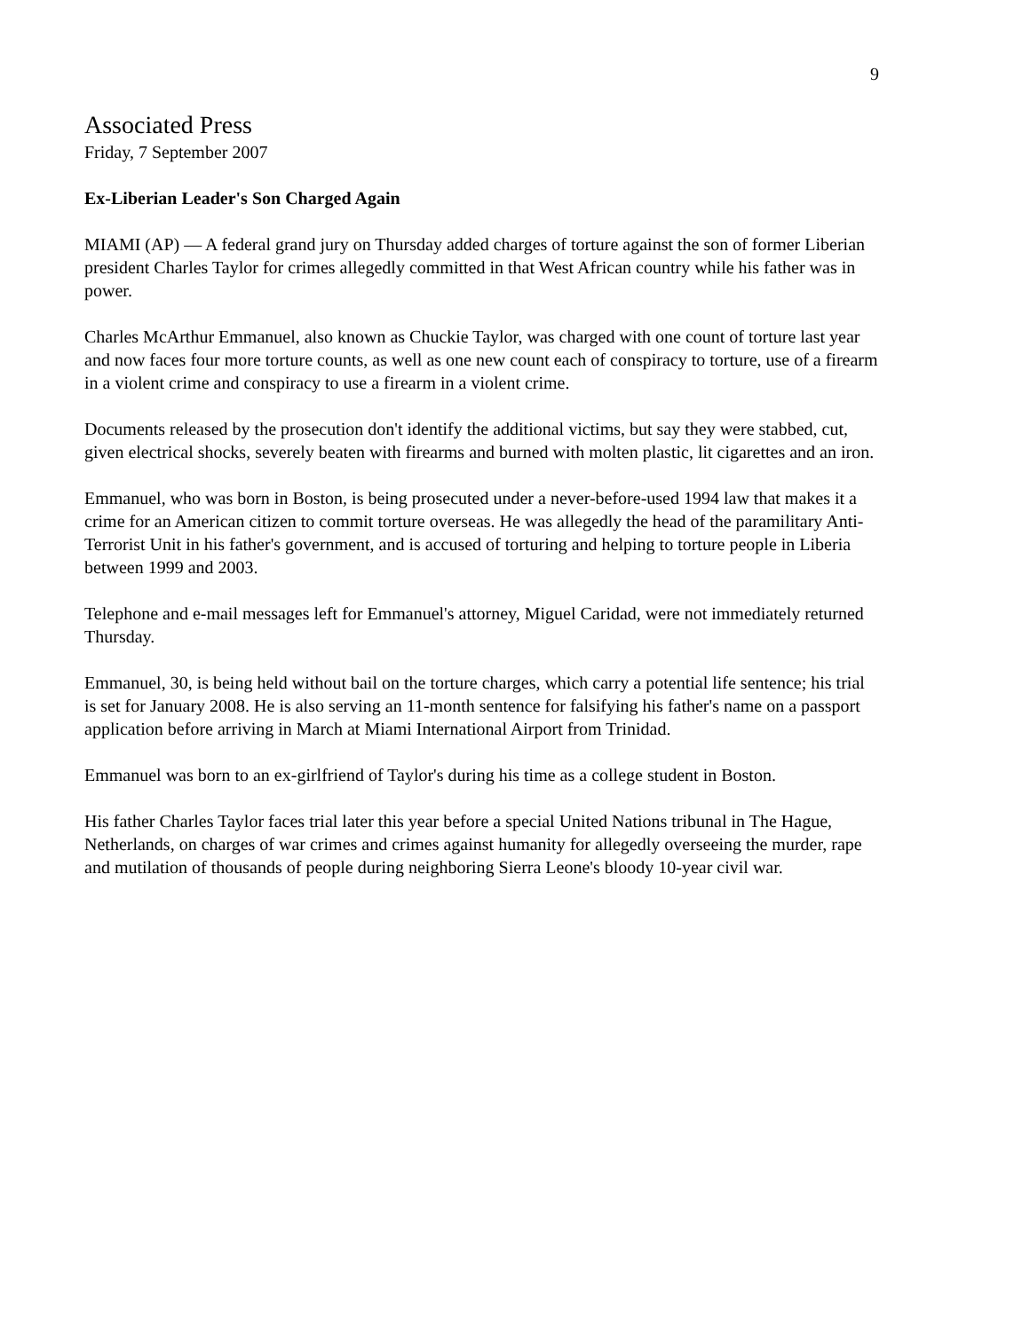9
Associated Press
Friday, 7 September 2007
Ex-Liberian Leader's Son Charged Again
MIAMI (AP) — A federal grand jury on Thursday added charges of torture against the son of former Liberian president Charles Taylor for crimes allegedly committed in that West African country while his father was in power.
Charles McArthur Emmanuel, also known as Chuckie Taylor, was charged with one count of torture last year and now faces four more torture counts, as well as one new count each of conspiracy to torture, use of a firearm in a violent crime and conspiracy to use a firearm in a violent crime.
Documents released by the prosecution don't identify the additional victims, but say they were stabbed, cut, given electrical shocks, severely beaten with firearms and burned with molten plastic, lit cigarettes and an iron.
Emmanuel, who was born in Boston, is being prosecuted under a never-before-used 1994 law that makes it a crime for an American citizen to commit torture overseas. He was allegedly the head of the paramilitary Anti-Terrorist Unit in his father's government, and is accused of torturing and helping to torture people in Liberia between 1999 and 2003.
Telephone and e-mail messages left for Emmanuel's attorney, Miguel Caridad, were not immediately returned Thursday.
Emmanuel, 30, is being held without bail on the torture charges, which carry a potential life sentence; his trial is set for January 2008. He is also serving an 11-month sentence for falsifying his father's name on a passport application before arriving in March at Miami International Airport from Trinidad.
Emmanuel was born to an ex-girlfriend of Taylor's during his time as a college student in Boston.
His father Charles Taylor faces trial later this year before a special United Nations tribunal in The Hague, Netherlands, on charges of war crimes and crimes against humanity for allegedly overseeing the murder, rape and mutilation of thousands of people during neighboring Sierra Leone's bloody 10-year civil war.